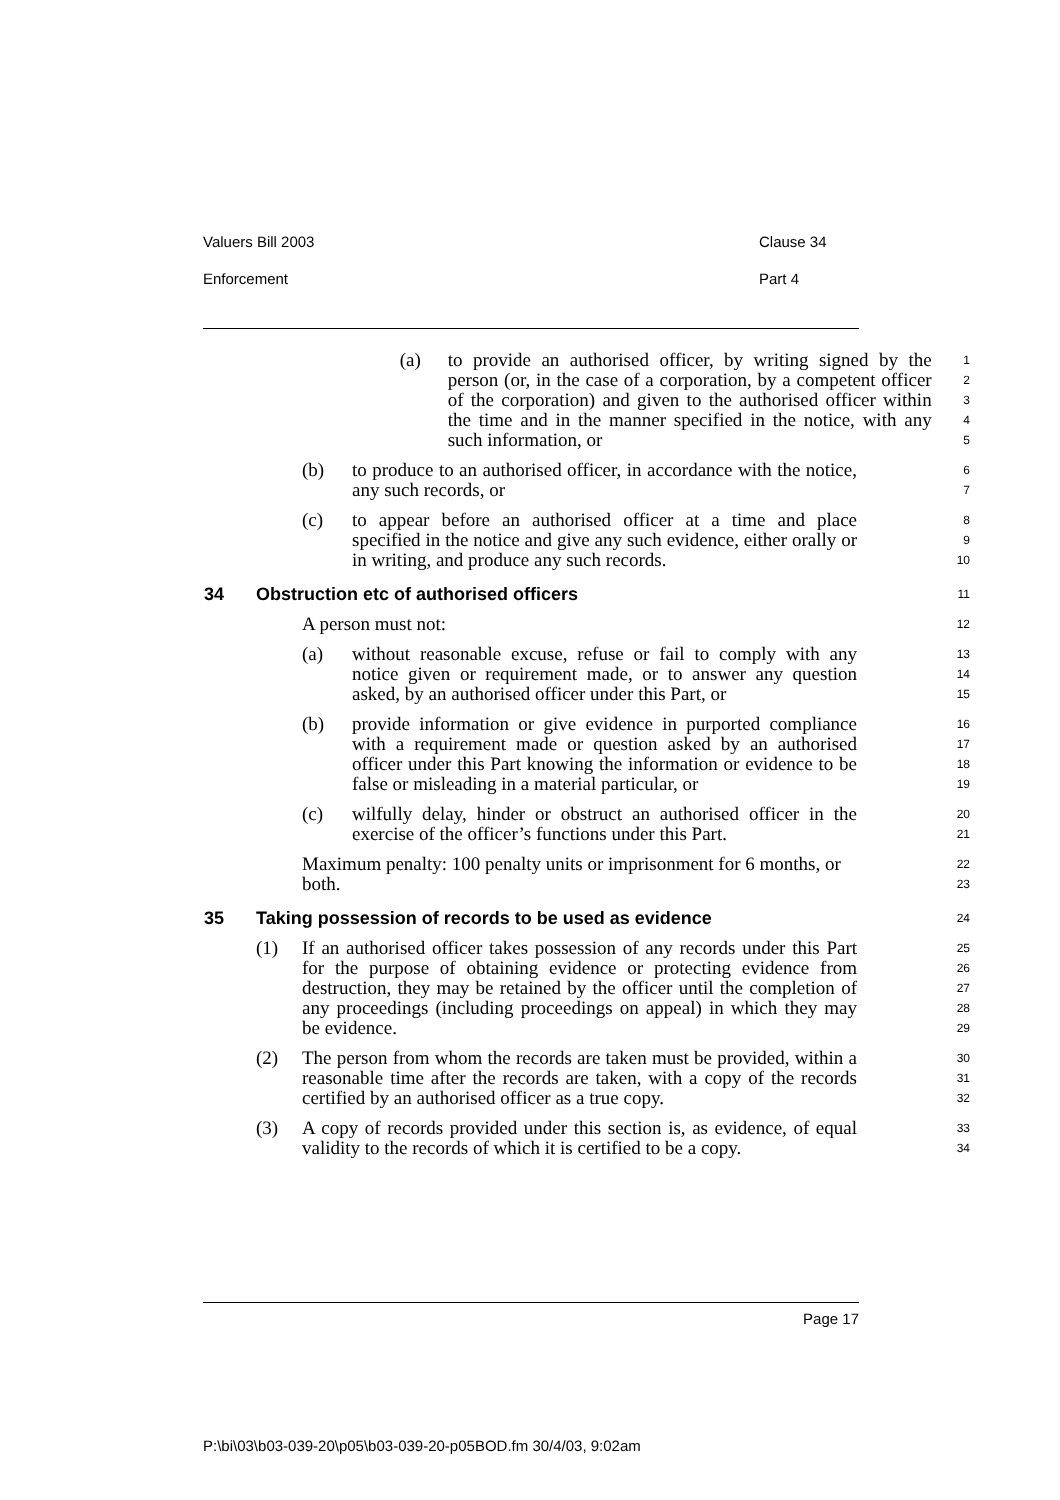Valuers Bill 2003 Clause 34
Enforcement Part 4
(a) to provide an authorised officer, by writing signed by the person (or, in the case of a corporation, by a competent officer of the corporation) and given to the authorised officer within the time and in the manner specified in the notice, with any such information, or
1
2
3
4
5
(b) to produce to an authorised officer, in accordance with the notice, any such records, or
6
7
(c) to appear before an authorised officer at a time and place specified in the notice and give any such evidence, either orally or in writing, and produce any such records.
8
9
10
34 Obstruction etc of authorised officers
11
A person must not:
12
(a) without reasonable excuse, refuse or fail to comply with any notice given or requirement made, or to answer any question asked, by an authorised officer under this Part, or
13
14
15
(b) provide information or give evidence in purported compliance with a requirement made or question asked by an authorised officer under this Part knowing the information or evidence to be false or misleading in a material particular, or
16
17
18
19
(c) wilfully delay, hinder or obstruct an authorised officer in the exercise of the officer’s functions under this Part.
20
21
Maximum penalty: 100 penalty units or imprisonment for 6 months, or both.
22
23
35 Taking possession of records to be used as evidence
24
(1) If an authorised officer takes possession of any records under this Part for the purpose of obtaining evidence or protecting evidence from destruction, they may be retained by the officer until the completion of any proceedings (including proceedings on appeal) in which they may be evidence.
25
26
27
28
29
(2) The person from whom the records are taken must be provided, within a reasonable time after the records are taken, with a copy of the records certified by an authorised officer as a true copy.
30
31
32
(3) A copy of records provided under this section is, as evidence, of equal validity to the records of which it is certified to be a copy.
33
34
Page 17
P:\bi\03\b03-039-20\p05\b03-039-20-p05BOD.fm 30/4/03, 9:02am